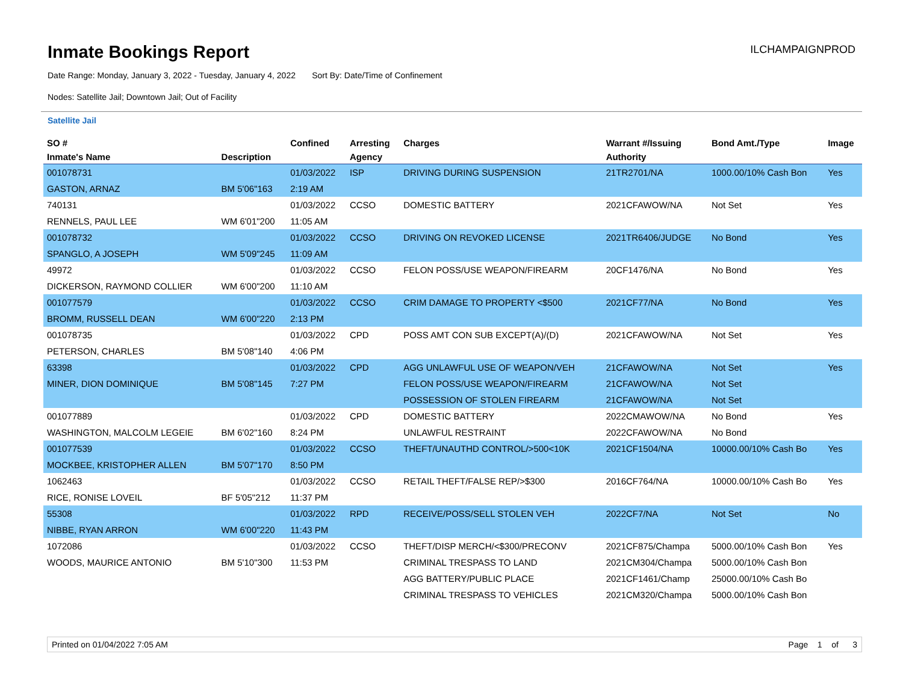Inmate Bookings Report
ILCHAMPAIGNPROD
Date Range: Monday, January 3, 2022 - Tuesday, January 4, 2022 Sort By: Date/Time of Confinement
Nodes: Satellite Jail; Downtown Jail; Out of Facility
Satellite Jail
| SO # | | Confined | Arresting | Charges | Warrant #/Issuing | Bond Amt./Type | Image |
| --- | --- | --- | --- | --- | --- | --- | --- |
| Inmate's Name | Description | | Agency | | Authority | | |
| 001078731 | | 01/03/2022 | ISP | DRIVING DURING SUSPENSION | 21TR2701/NA | 1000.00/10% Cash Bon | Yes |
| GASTON, ARNAZ | BM 5'06"163 | 2:19 AM | | | | | |
| 740131 | | 01/03/2022 | CCSO | DOMESTIC BATTERY | 2021CFAWOW/NA | Not Set | Yes |
| RENNELS, PAUL LEE | WM 6'01"200 | 11:05 AM | | | | | |
| 001078732 | | 01/03/2022 | CCSO | DRIVING ON REVOKED LICENSE | 2021TR6406/JUDGE | No Bond | Yes |
| SPANGLO, A JOSEPH | WM 5'09"245 | 11:09 AM | | | | | |
| 49972 | | 01/03/2022 | CCSO | FELON POSS/USE WEAPON/FIREARM | 20CF1476/NA | No Bond | Yes |
| DICKERSON, RAYMOND COLLIER | WM 6'00"200 | 11:10 AM | | | | | |
| 001077579 | | 01/03/2022 | CCSO | CRIM DAMAGE TO PROPERTY <$500 | 2021CF77/NA | No Bond | Yes |
| BROMM, RUSSELL DEAN | WM 6'00"220 | 2:13 PM | | | | | |
| 001078735 | | 01/03/2022 | CPD | POSS AMT CON SUB EXCEPT(A)/(D) | 2021CFAWOW/NA | Not Set | Yes |
| PETERSON, CHARLES | BM 5'08"140 | 4:06 PM | | | | | |
| 63398 | | 01/03/2022 | CPD | AGG UNLAWFUL USE OF WEAPON/VEH | 21CFAWOW/NA | Not Set | Yes |
| MINER, DION DOMINIQUE | BM 5'08"145 | 7:27 PM | | FELON POSS/USE WEAPON/FIREARM | 21CFAWOW/NA | Not Set | |
| | | | | POSSESSION OF STOLEN FIREARM | 21CFAWOW/NA | Not Set | |
| 001077889 | | 01/03/2022 | CPD | DOMESTIC BATTERY | 2022CMAWOW/NA | No Bond | Yes |
| WASHINGTON, MALCOLM LEGEIE | BM 6'02"160 | 8:24 PM | | UNLAWFUL RESTRAINT | 2022CFAWOW/NA | No Bond | |
| 001077539 | | 01/03/2022 | CCSO | THEFT/UNAUTHD CONTROL/>500<10K | 2021CF1504/NA | 10000.00/10% Cash Bo | Yes |
| MOCKBEE, KRISTOPHER ALLEN | BM 5'07"170 | 8:50 PM | | | | | |
| 1062463 | | 01/03/2022 | CCSO | RETAIL THEFT/FALSE REP/>$300 | 2016CF764/NA | 10000.00/10% Cash Bo | Yes |
| RICE, RONISE LOVEIL | BF 5'05"212 | 11:37 PM | | | | | |
| 55308 | | 01/03/2022 | RPD | RECEIVE/POSS/SELL STOLEN VEH | 2022CF7/NA | Not Set | No |
| NIBBE, RYAN ARRON | WM 6'00"220 | 11:43 PM | | | | | |
| 1072086 | | 01/03/2022 | CCSO | THEFT/DISP MERCH/<$300/PRECONV | 2021CF875/Champa | 5000.00/10% Cash Bon | Yes |
| WOODS, MAURICE ANTONIO | BM 5'10"300 | 11:53 PM | | CRIMINAL TRESPASS TO LAND | 2021CM304/Champa | 5000.00/10% Cash Bon | |
| | | | | AGG BATTERY/PUBLIC PLACE | 2021CF1461/Champ | 25000.00/10% Cash Bo | |
| | | | | CRIMINAL TRESPASS TO VEHICLES | 2021CM320/Champa | 5000.00/10% Cash Bon | |
Printed on 01/04/2022 7:05 AM Page 1 of 3